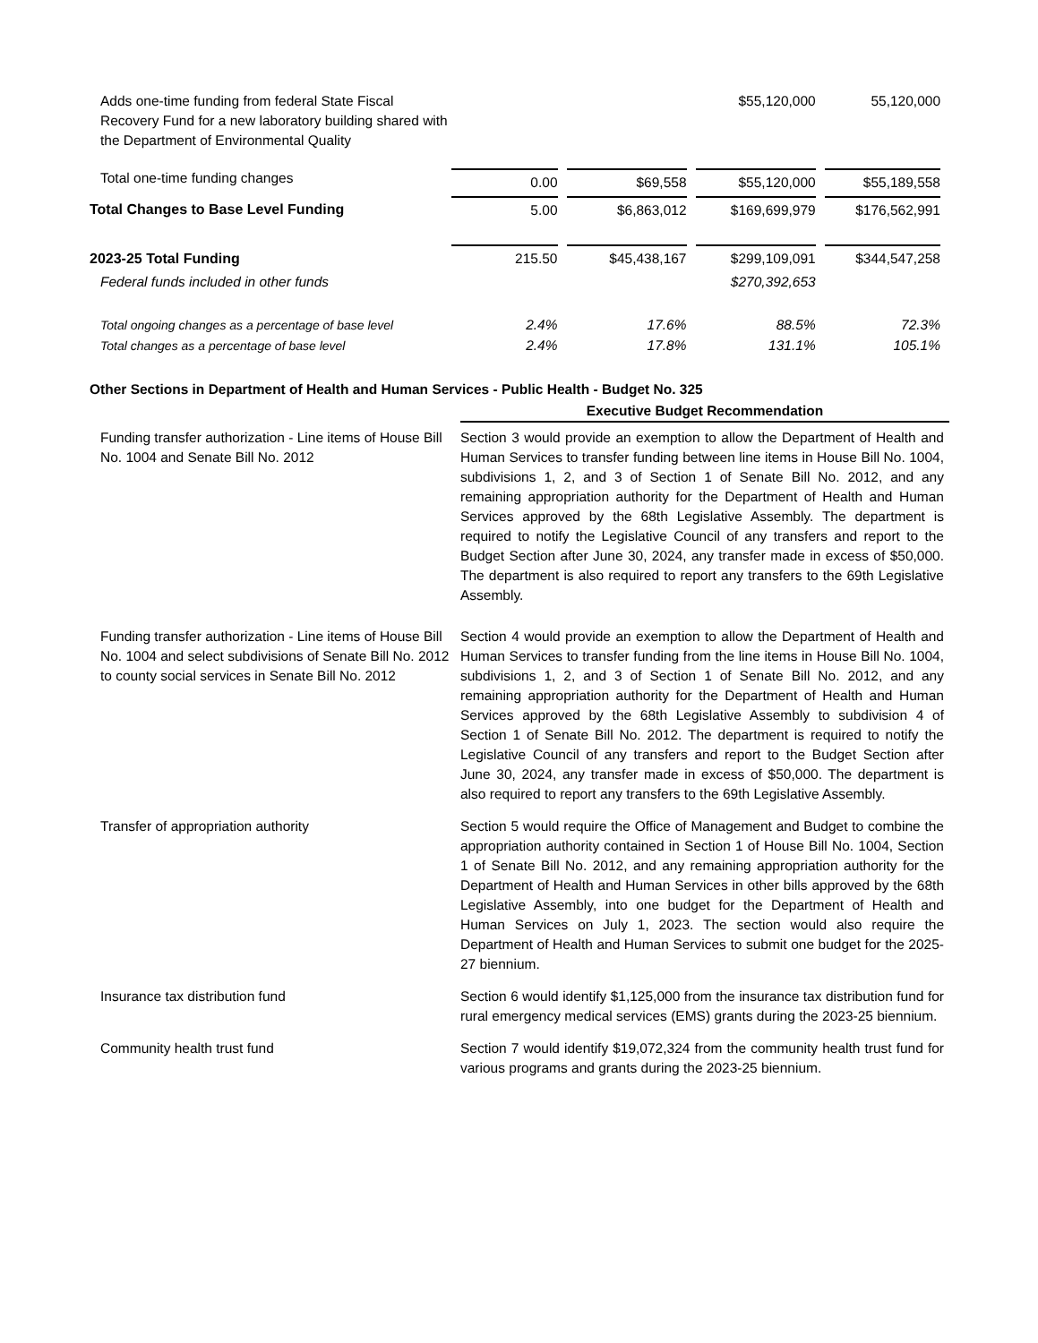| Adds one-time funding from federal State Fiscal Recovery Fund for a new laboratory building shared with the Department of Environmental Quality | | | $55,120,000 | 55,120,000 |
| Total one-time funding changes | 0.00 | $69,558 | $55,120,000 | $55,189,558 |
| Total Changes to Base Level Funding | 5.00 | $6,863,012 | $169,699,979 | $176,562,991 |
| 2023-25 Total Funding | 215.50 | $45,438,167 | $299,109,091 | $344,547,258 |
| Federal funds included in other funds | | | $270,392,653 | |
| Total ongoing changes as a percentage of base level | 2.4% | 17.6% | 88.5% | 72.3% |
| Total changes as a percentage of base level | 2.4% | 17.8% | 131.1% | 105.1% |
Other Sections in Department of Health and Human Services - Public Health - Budget No. 325
Executive Budget Recommendation
Funding transfer authorization - Line items of House Bill No. 1004 and Senate Bill No. 2012
Section 3 would provide an exemption to allow the Department of Health and Human Services to transfer funding between line items in House Bill No. 1004, subdivisions 1, 2, and 3 of Section 1 of Senate Bill No. 2012, and any remaining appropriation authority for the Department of Health and Human Services approved by the 68th Legislative Assembly. The department is required to notify the Legislative Council of any transfers and report to the Budget Section after June 30, 2024, any transfer made in excess of $50,000. The department is also required to report any transfers to the 69th Legislative Assembly.
Funding transfer authorization - Line items of House Bill No. 1004 and select subdivisions of Senate Bill No. 2012 to county social services in Senate Bill No. 2012
Section 4 would provide an exemption to allow the Department of Health and Human Services to transfer funding from the line items in House Bill No. 1004, subdivisions 1, 2, and 3 of Section 1 of Senate Bill No. 2012, and any remaining appropriation authority for the Department of Health and Human Services approved by the 68th Legislative Assembly to subdivision 4 of Section 1 of Senate Bill No. 2012. The department is required to notify the Legislative Council of any transfers and report to the Budget Section after June 30, 2024, any transfer made in excess of $50,000. The department is also required to report any transfers to the 69th Legislative Assembly.
Transfer of appropriation authority Section 5 would require the Office of Management and Budget to combine the appropriation authority contained in Section 1 of House Bill No. 1004, Section 1 of Senate Bill No. 2012, and any remaining appropriation authority for the Department of Health and Human Services in other bills approved by the 68th Legislative Assembly, into one budget for the Department of Health and Human Services on July 1, 2023. The section would also require the Department of Health and Human Services to submit one budget for the 2025-27 biennium.
Insurance tax distribution fund Section 6 would identify $1,125,000 from the insurance tax distribution fund for rural emergency medical services (EMS) grants during the 2023-25 biennium.
Community health trust fund Section 7 would identify $19,072,324 from the community health trust fund for various programs and grants during the 2023-25 biennium.